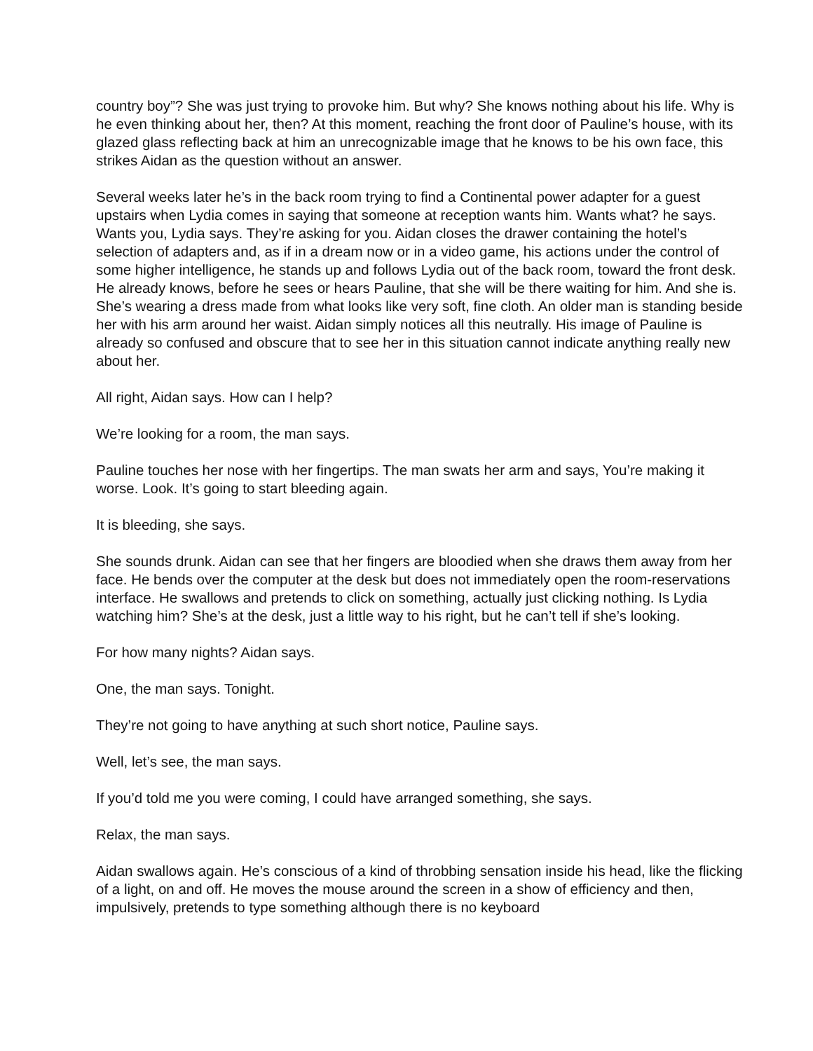country boy”? She was just trying to provoke him. But why? She knows nothing about his life. Why is he even thinking about her, then? At this moment, reaching the front door of Pauline’s house, with its glazed glass reflecting back at him an unrecognizable image that he knows to be his own face, this strikes Aidan as the question without an answer.
Several weeks later he’s in the back room trying to find a Continental power adapter for a guest upstairs when Lydia comes in saying that someone at reception wants him. Wants what? he says. Wants you, Lydia says. They’re asking for you. Aidan closes the drawer containing the hotel’s selection of adapters and, as if in a dream now or in a video game, his actions under the control of some higher intelligence, he stands up and follows Lydia out of the back room, toward the front desk. He already knows, before he sees or hears Pauline, that she will be there waiting for him. And she is. She’s wearing a dress made from what looks like very soft, fine cloth. An older man is standing beside her with his arm around her waist. Aidan simply notices all this neutrally. His image of Pauline is already so confused and obscure that to see her in this situation cannot indicate anything really new about her.
All right, Aidan says. How can I help?
We’re looking for a room, the man says.
Pauline touches her nose with her fingertips. The man swats her arm and says, You’re making it worse. Look. It’s going to start bleeding again.
It is bleeding, she says.
She sounds drunk. Aidan can see that her fingers are bloodied when she draws them away from her face. He bends over the computer at the desk but does not immediately open the room-reservations interface. He swallows and pretends to click on something, actually just clicking nothing. Is Lydia watching him? She’s at the desk, just a little way to his right, but he can’t tell if she’s looking.
For how many nights? Aidan says.
One, the man says. Tonight.
They’re not going to have anything at such short notice, Pauline says.
Well, let’s see, the man says.
If you’d told me you were coming, I could have arranged something, she says.
Relax, the man says.
Aidan swallows again. He’s conscious of a kind of throbbing sensation inside his head, like the flicking of a light, on and off. He moves the mouse around the screen in a show of efficiency and then, impulsively, pretends to type something although there is no keyboard